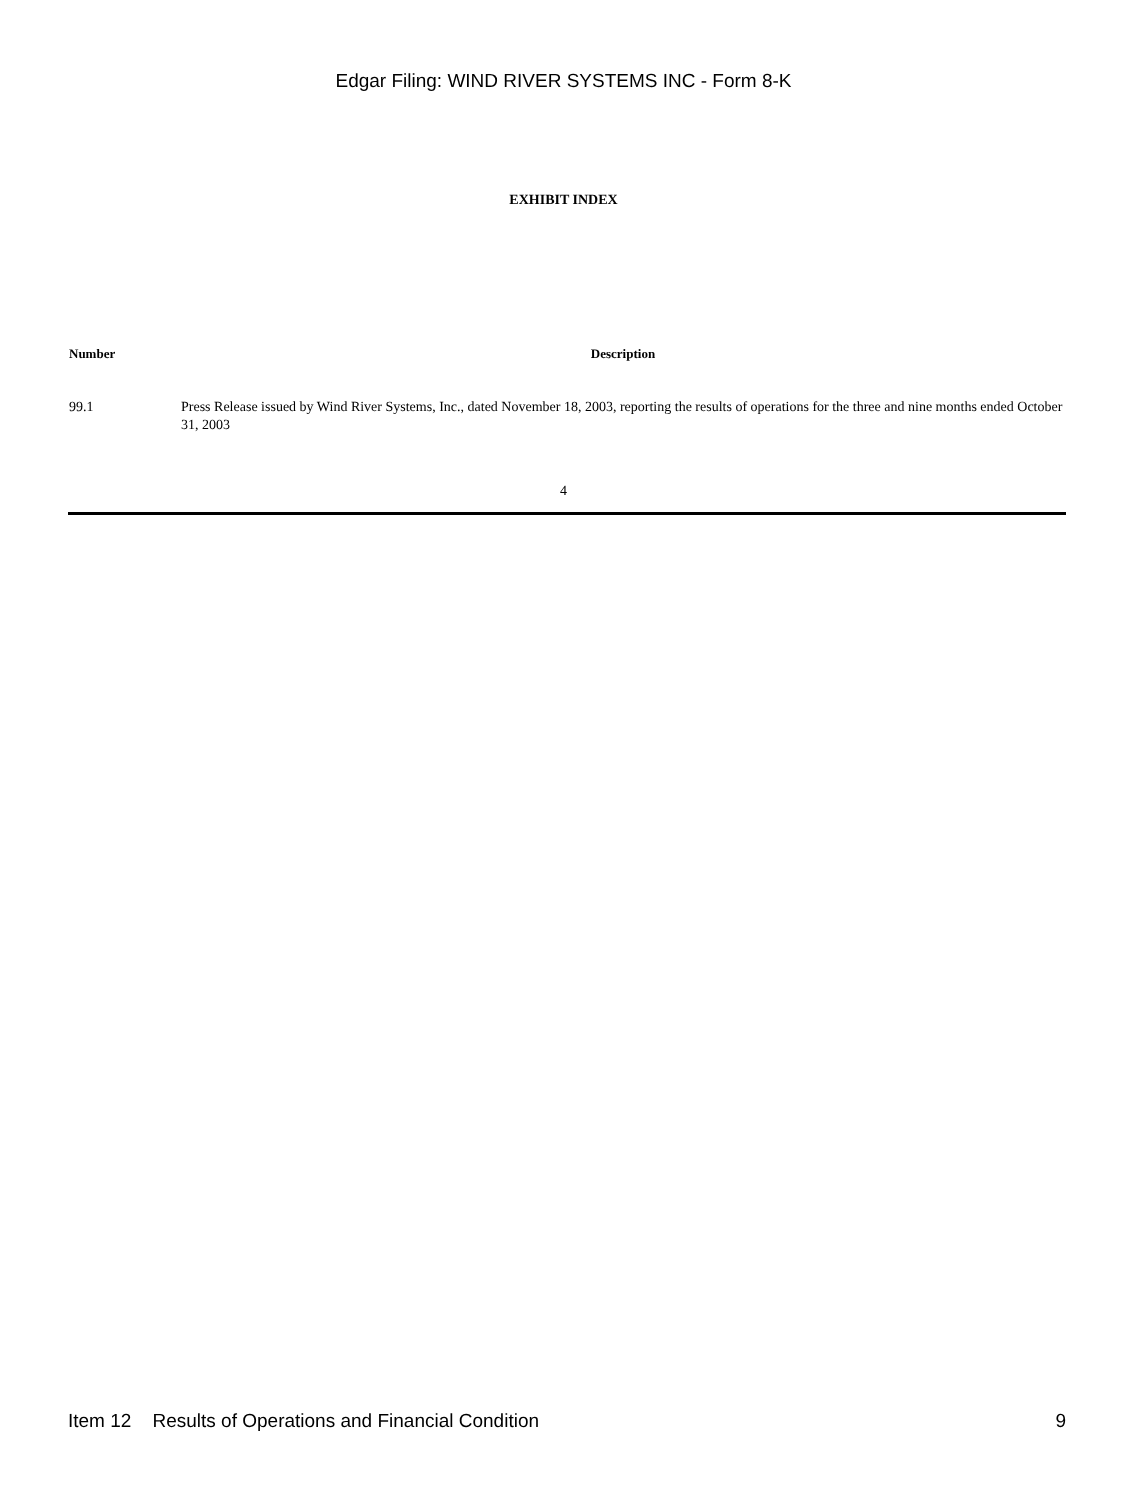Edgar Filing: WIND RIVER SYSTEMS INC - Form 8-K
EXHIBIT INDEX
| Number | Description |
| --- | --- |
| 99.1 | Press Release issued by Wind River Systems, Inc., dated November 18, 2003, reporting the results of operations for the three and nine months ended October 31, 2003 |
4
Item 12 Results of Operations and Financial Condition 9